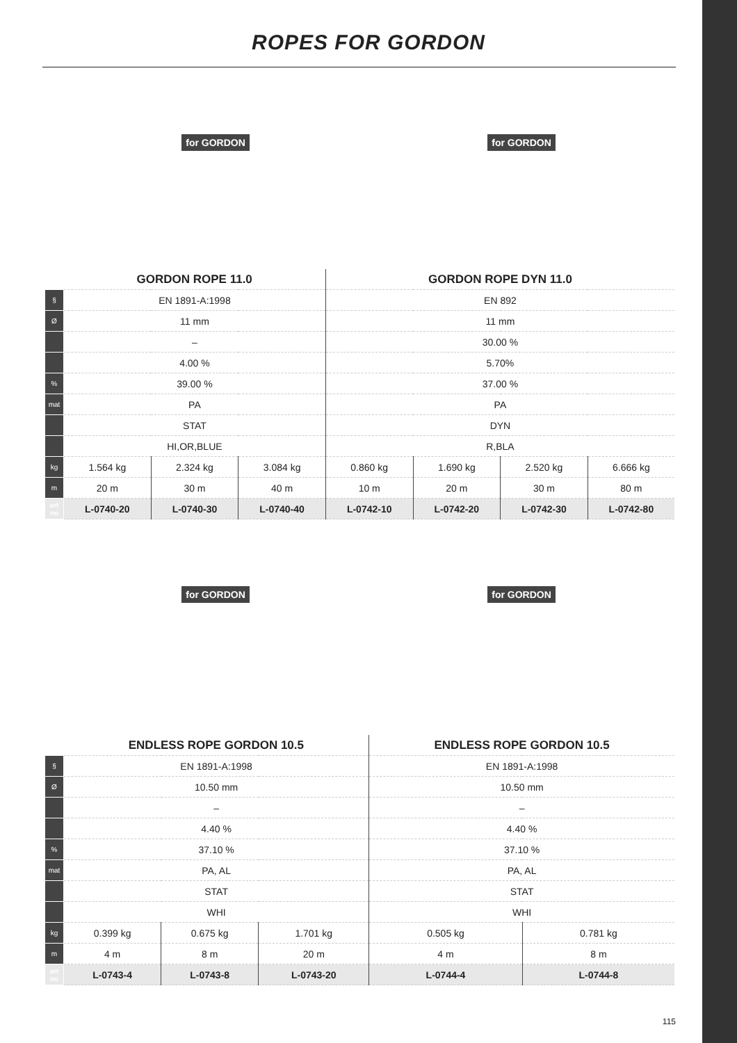ROPES FOR GORDON
for GORDON
for GORDON
| | GORDON ROPE 11.0 | | | GORDON ROPE DYN 11.0 | | | |
| § | EN 1891-A:1998 | | | EN 892 | | | |
| Ø | 11 mm | | | 11 mm | | | |
| | – | | | 30.00 % | | | |
| | 4.00 % | | | 5.70% | | | |
| % | 39.00 % | | | 37.00 % | | | |
| mat | PA | | | PA | | | |
| | STAT | | | DYN | | | |
| | HI,OR,BLUE | | | R,BLA | | | |
| kg | 1.564 kg | 2.324 kg | 3.084 kg | 0.860 kg | 1.690 kg | 2.520 kg | 6.666 kg |
| m | 20 m | 30 m | 40 m | 10 m | 20 m | 30 m | 80 m |
| art no | L-0740-20 | L-0740-30 | L-0740-40 | L-0742-10 | L-0742-20 | L-0742-30 | L-0742-80 |
for GORDON
for GORDON
| | ENDLESS ROPE GORDON 10.5 | | | ENDLESS ROPE GORDON 10.5 | |
| § | EN 1891-A:1998 | | | EN 1891-A:1998 | |
| Ø | 10.50 mm | | | 10.50 mm | |
| | – | | | – | |
| | 4.40 % | | | 4.40 % | |
| % | 37.10 % | | | 37.10 % | |
| mat | PA, AL | | | PA, AL | |
| | STAT | | | STAT | |
| | WHI | | | WHI | |
| kg | 0.399 kg | 0.675 kg | 1.701 kg | 0.505 kg | 0.781 kg |
| m | 4 m | 8 m | 20 m | 4 m | 8 m |
| art no | L-0743-4 | L-0743-8 | L-0743-20 | L-0744-4 | L-0744-8 |
115